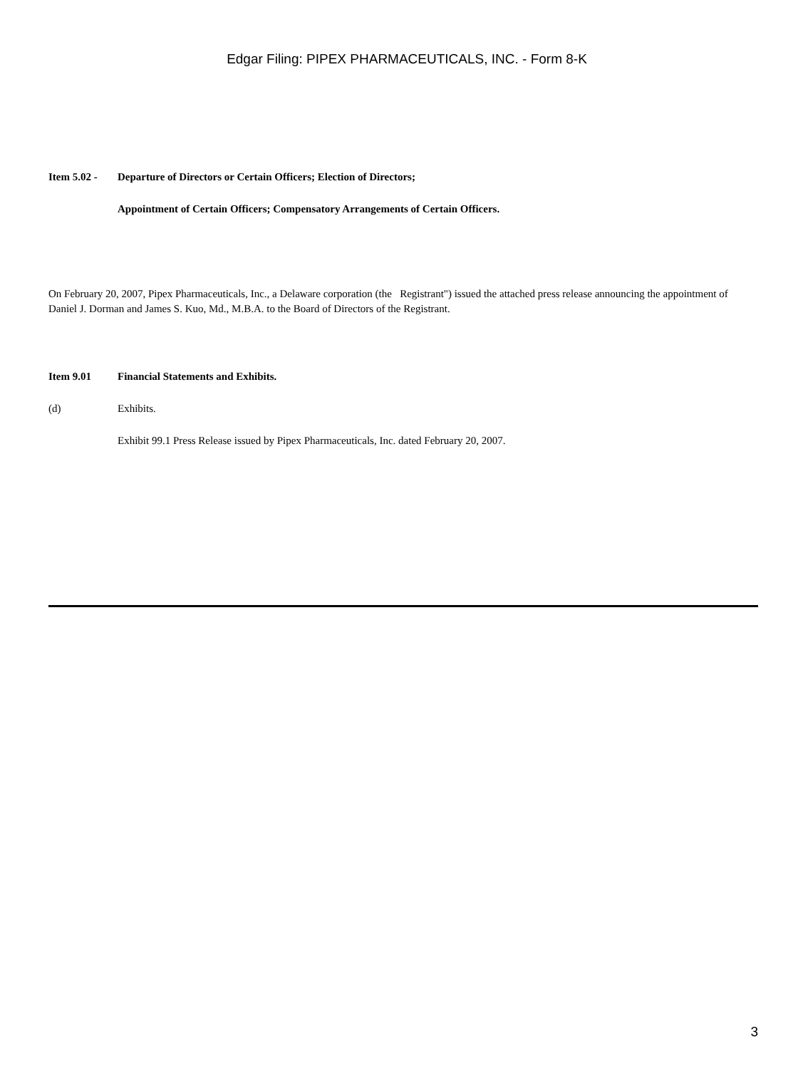Edgar Filing: PIPEX PHARMACEUTICALS, INC. - Form 8-K
Item 5.02 - Departure of Directors or Certain Officers; Election of Directors;
Appointment of Certain Officers; Compensatory Arrangements of Certain Officers.
On February 20, 2007, Pipex Pharmaceuticals, Inc., a Delaware corporation (the Registrant") issued the attached press release announcing the appointment of Daniel J. Dorman and James S. Kuo, Md., M.B.A. to the Board of Directors of the Registrant.
Item 9.01 Financial Statements and Exhibits.
(d) Exhibits.
Exhibit 99.1 Press Release issued by Pipex Pharmaceuticals, Inc. dated February 20, 2007.
3